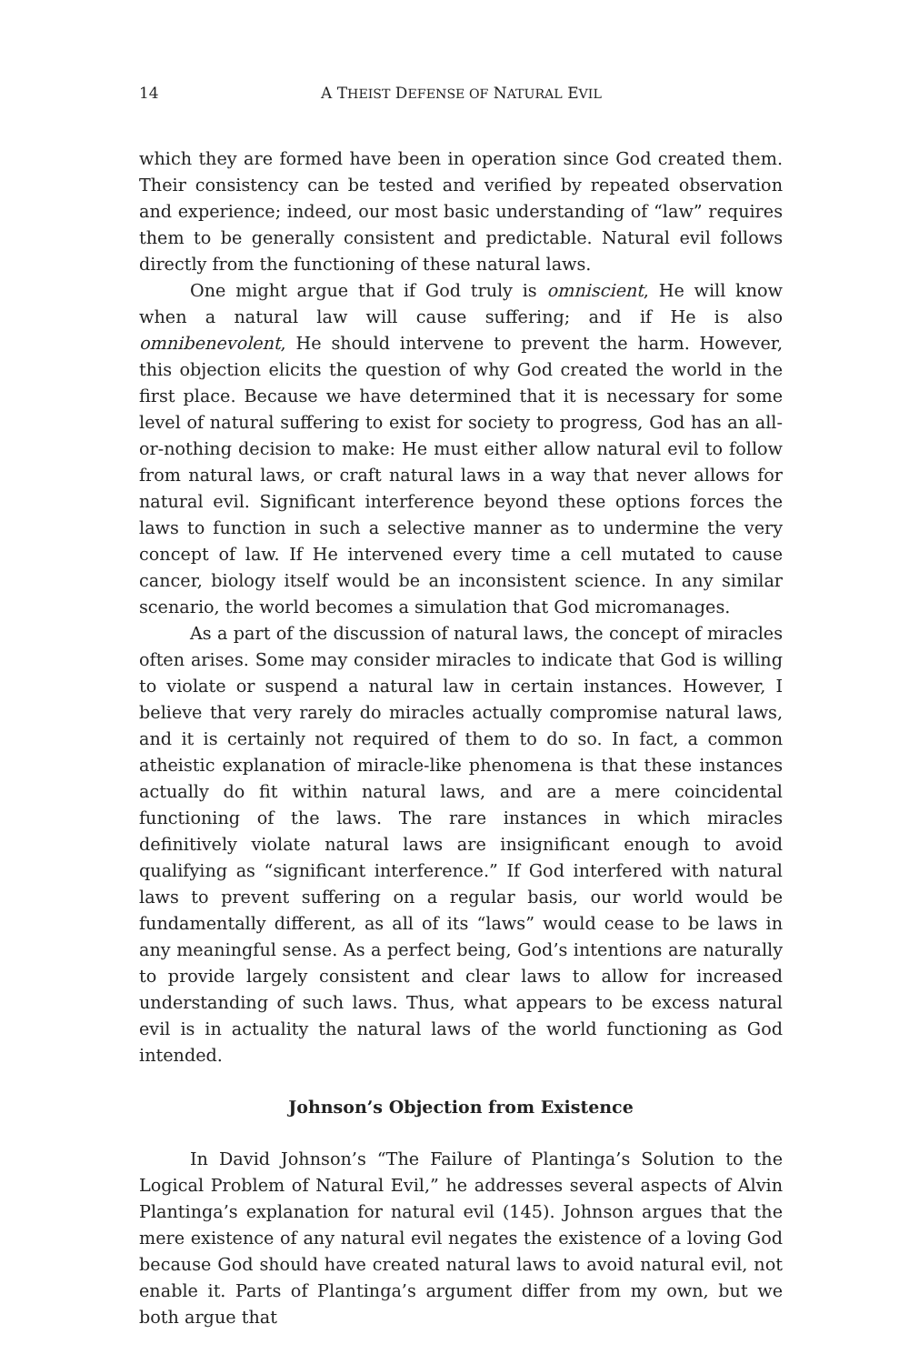14 A THEIST DEFENSE OF NATURAL EVIL
which they are formed have been in operation since God created them. Their consistency can be tested and verified by repeated observation and experience; indeed, our most basic understanding of “law” requires them to be generally consistent and predictable. Natural evil follows directly from the functioning of these natural laws.
One might argue that if God truly is omniscient, He will know when a natural law will cause suffering; and if He is also omnibenevolent, He should intervene to prevent the harm. However, this objection elicits the question of why God created the world in the first place. Because we have determined that it is necessary for some level of natural suffering to exist for society to progress, God has an all-or-nothing decision to make: He must either allow natural evil to follow from natural laws, or craft natural laws in a way that never allows for natural evil. Significant interference beyond these options forces the laws to function in such a selective manner as to undermine the very concept of law. If He intervened every time a cell mutated to cause cancer, biology itself would be an inconsistent science. In any similar scenario, the world becomes a simulation that God micromanages.
As a part of the discussion of natural laws, the concept of miracles often arises. Some may consider miracles to indicate that God is willing to violate or suspend a natural law in certain instances. However, I believe that very rarely do miracles actually compromise natural laws, and it is certainly not required of them to do so. In fact, a common atheistic explanation of miracle-like phenomena is that these instances actually do fit within natural laws, and are a mere coincidental functioning of the laws. The rare instances in which miracles definitively violate natural laws are insignificant enough to avoid qualifying as “significant interference.” If God interfered with natural laws to prevent suffering on a regular basis, our world would be fundamentally different, as all of its “laws” would cease to be laws in any meaningful sense. As a perfect being, God’s intentions are naturally to provide largely consistent and clear laws to allow for increased understanding of such laws. Thus, what appears to be excess natural evil is in actuality the natural laws of the world functioning as God intended.
Johnson’s Objection from Existence
In David Johnson’s “The Failure of Plantinga’s Solution to the Logical Problem of Natural Evil,” he addresses several aspects of Alvin Plantinga’s explanation for natural evil (145). Johnson argues that the mere existence of any natural evil negates the existence of a loving God because God should have created natural laws to avoid natural evil, not enable it. Parts of Plantinga’s argument differ from my own, but we both argue that